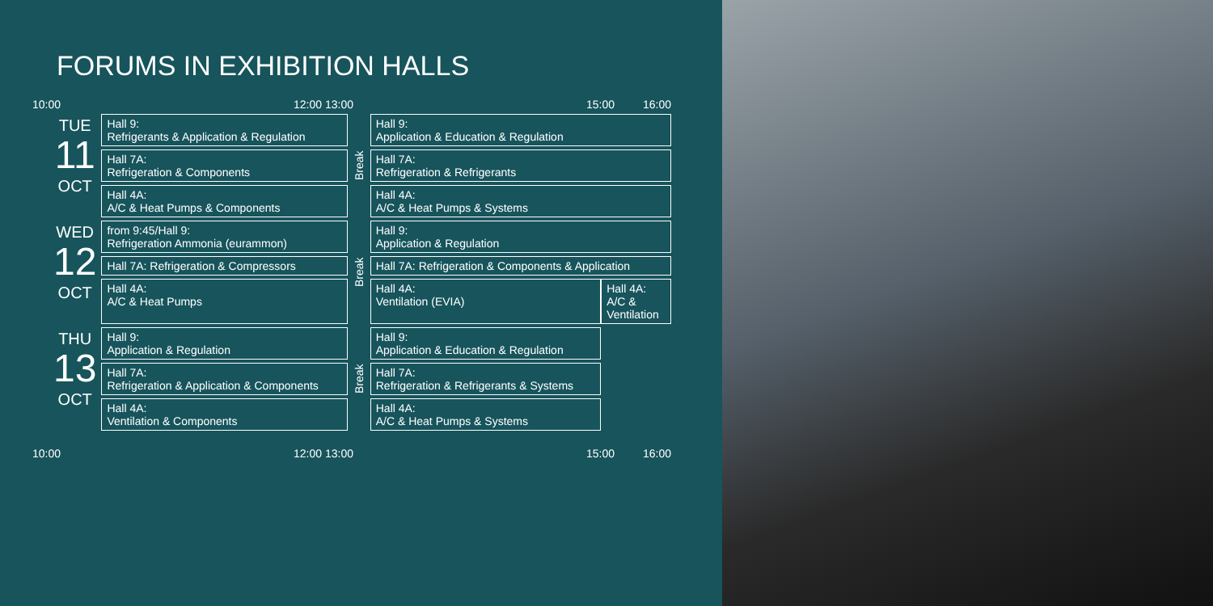FORUMS IN EXHIBITION HALLS
10:00 12:00 13:00 15:00 16:00
| TUE 11 OCT | Hall 9: Refrigerants & Application & Regulation | Break | Hall 9: Application & Education & Regulation | |
| | Hall 7A: Refrigeration & Components | | Hall 7A: Refrigeration & Refrigerants | |
| | Hall 4A: A/C & Heat Pumps & Components | | Hall 4A: A/C & Heat Pumps & Systems | |
| WED 12 OCT | from 9:45/Hall 9: Refrigeration Ammonia (eurammon) | Break | Hall 9: Application & Regulation | |
| | Hall 7A: Refrigeration & Compressors | | Hall 7A: Refrigeration & Components & Application | |
| | Hall 4A: A/C & Heat Pumps | | Hall 4A: Ventilation (EVIA) | Hall 4A: A/C & Ventilation |
| THU 13 OCT | Hall 9: Application & Regulation | Break | Hall 9: Application & Education & Regulation | |
| | Hall 7A: Refrigeration & Application & Components | | Hall 7A: Refrigeration & Refrigerants & Systems | |
| | Hall 4A: Ventilation & Components | | Hall 4A: A/C & Heat Pumps & Systems | |
10:00 12:00 13:00 15:00 16:00